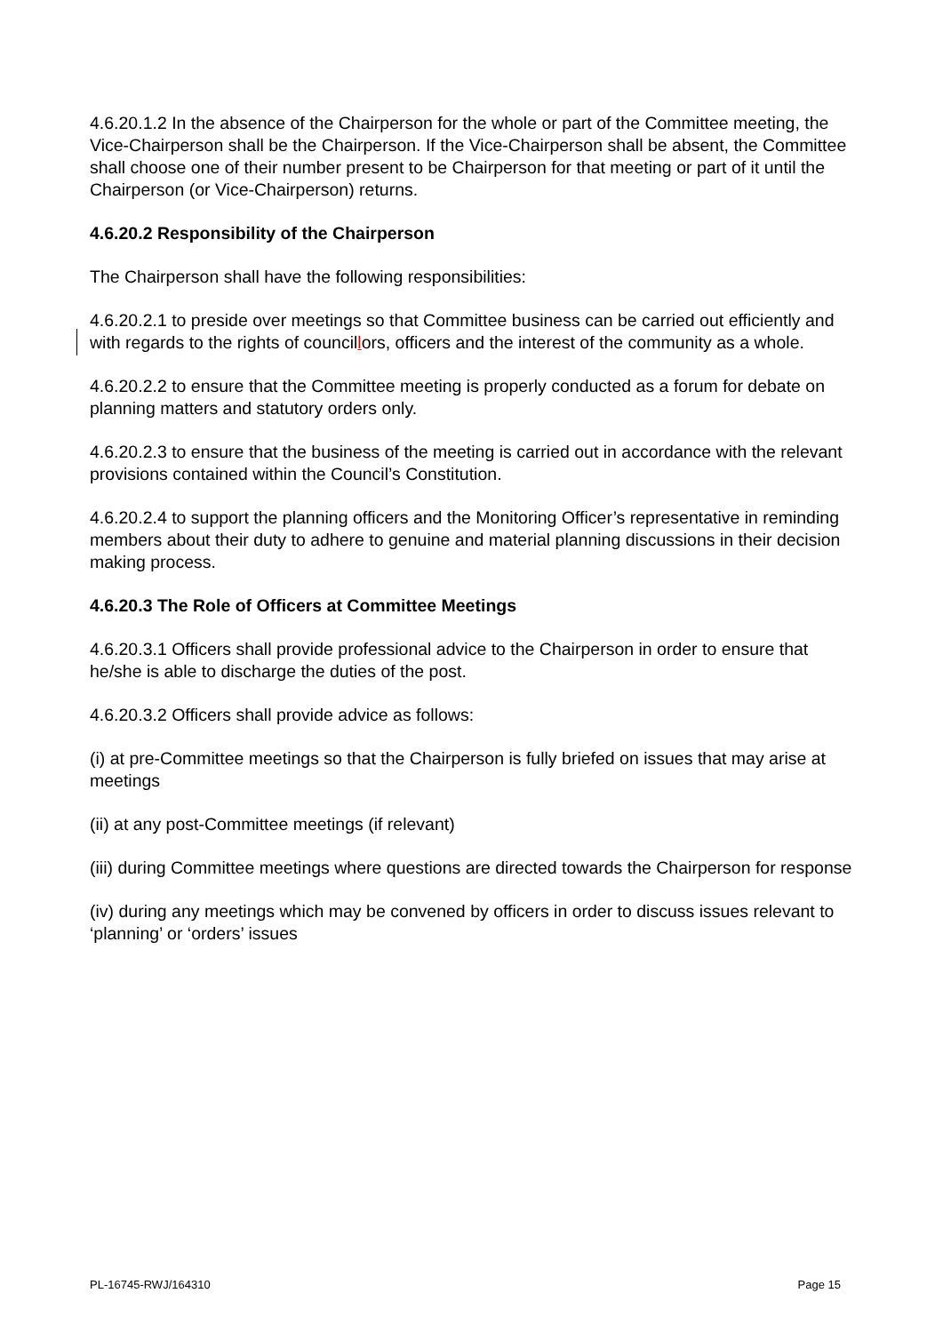4.6.20.1.2 In the absence of the Chairperson for the whole or part of the Committee meeting, the Vice-Chairperson shall be the Chairperson. If the Vice-Chairperson shall be absent, the Committee shall choose one of their number present to be Chairperson for that meeting or part of it until the Chairperson (or Vice-Chairperson) returns.
4.6.20.2 Responsibility of the Chairperson
The Chairperson shall have the following responsibilities:
4.6.20.2.1 to preside over meetings so that Committee business can be carried out efficiently and with regards to the rights of councillors, officers and the interest of the community as a whole.
4.6.20.2.2 to ensure that the Committee meeting is properly conducted as a forum for debate on planning matters and statutory orders only.
4.6.20.2.3 to ensure that the business of the meeting is carried out in accordance with the relevant provisions contained within the Council’s Constitution.
4.6.20.2.4 to support the planning officers and the Monitoring Officer’s representative in reminding members about their duty to adhere to genuine and material planning discussions in their decision making process.
4.6.20.3 The Role of Officers at Committee Meetings
4.6.20.3.1 Officers shall provide professional advice to the Chairperson in order to ensure that he/she is able to discharge the duties of the post.
4.6.20.3.2 Officers shall provide advice as follows:
(i) at pre-Committee meetings so that the Chairperson is fully briefed on issues that may arise at meetings
(ii) at any post-Committee meetings (if relevant)
(iii) during Committee meetings where questions are directed towards the Chairperson for response
(iv) during any meetings which may be convened by officers in order to discuss issues relevant to ‘planning’ or ‘orders’ issues
PL-16745-RWJ/164310 Page 15